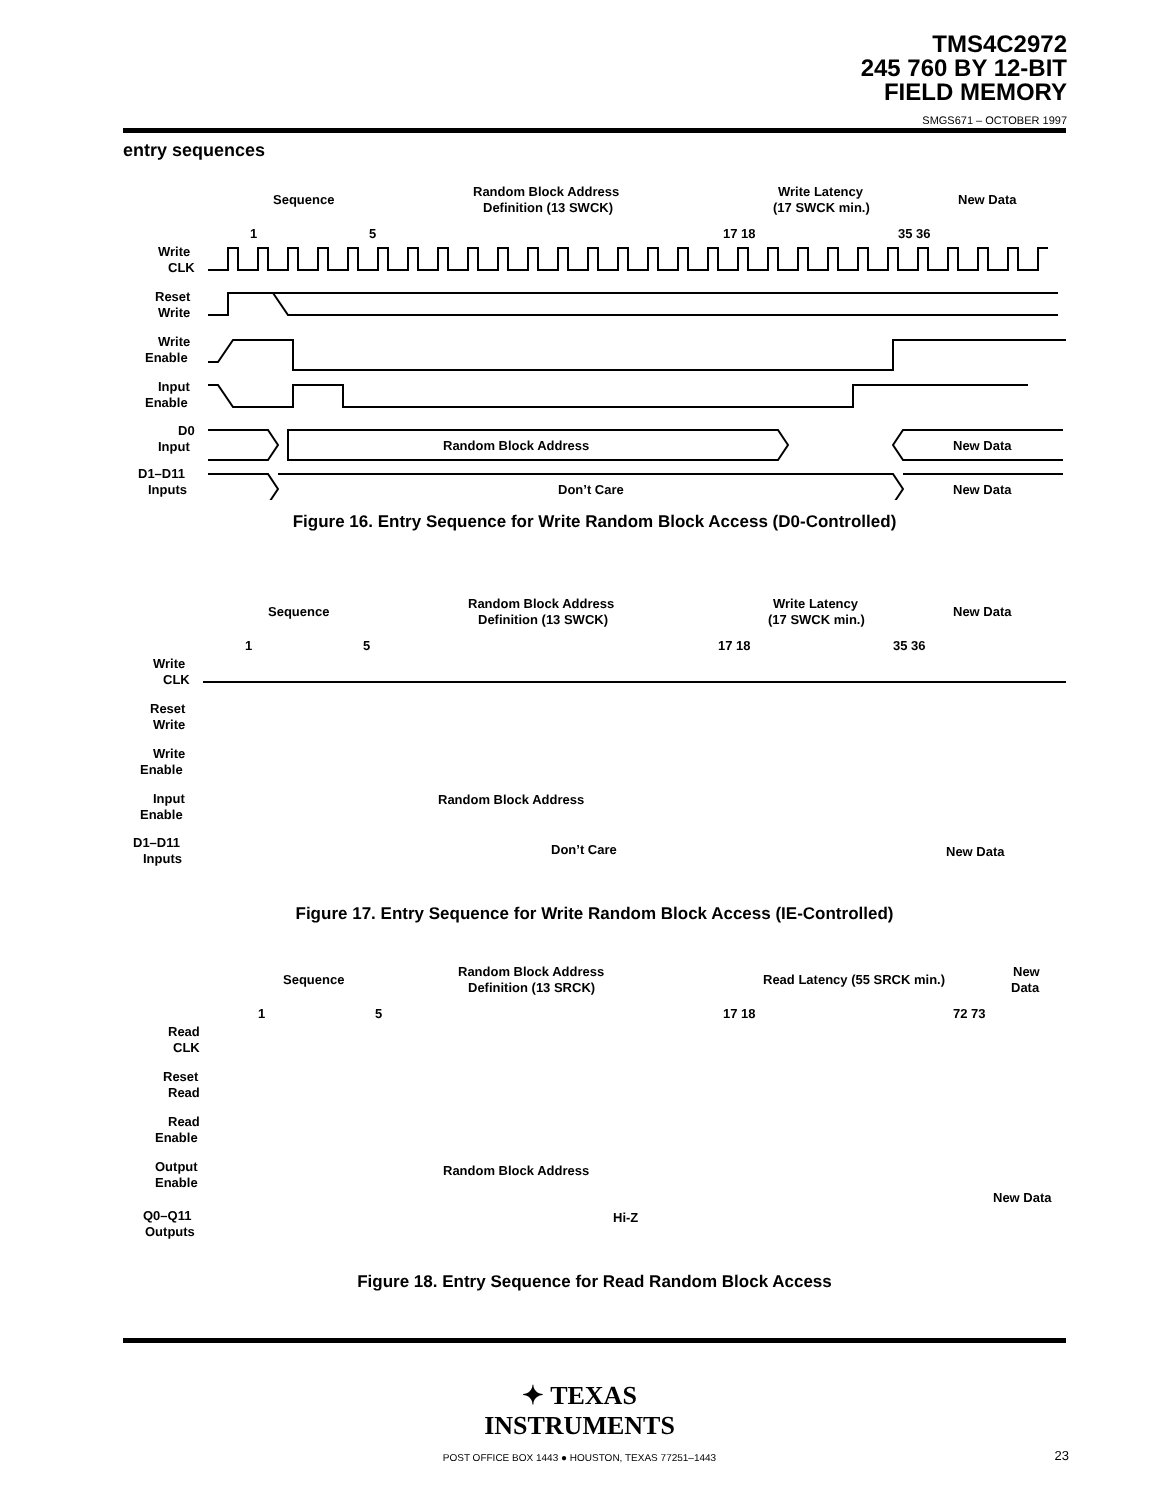TMS4C2972
245 760 BY 12-BIT
FIELD MEMORY
SMGS671 – OCTOBER 1997
entry sequences
Sequence
Random Block Address
Definition (13 SWCK)
Write Latency
(17 SWCK min.)
New Data
1
5
17 18
35 36
Write
CLK
Reset
Write
Write
Enable
Input
Enable
D0
Input
Random Block Address
New Data
D1–D11
Inputs
Don’t Care
New Data
Figure 16. Entry Sequence for Write Random Block Access (D0-Controlled)
Sequence
Random Block Address
Definition (13 SWCK)
Write Latency
(17 SWCK min.)
New Data
1
5
17 18
35 36
Write
CLK
Reset
Write
Write
Enable
Input
Enable
Random Block Address
D1–D11
Inputs
Don’t Care
New Data
Figure 17. Entry Sequence for Write Random Block Access (IE-Controlled)
Sequence
Random Block Address
Definition (13 SRCK)
Read Latency (55 SRCK min.)
New
Data
1
5
17 18
72 73
Read
CLK
Reset
Read
Read
Enable
Output
Enable
Random Block Address
New Data
Q0–Q11
Outputs
Hi-Z
Figure 18. Entry Sequence for Read Random Block Access
✦ TEXAS
INSTRUMENTS
POST OFFICE BOX 1443 ● HOUSTON, TEXAS 77251–1443 23